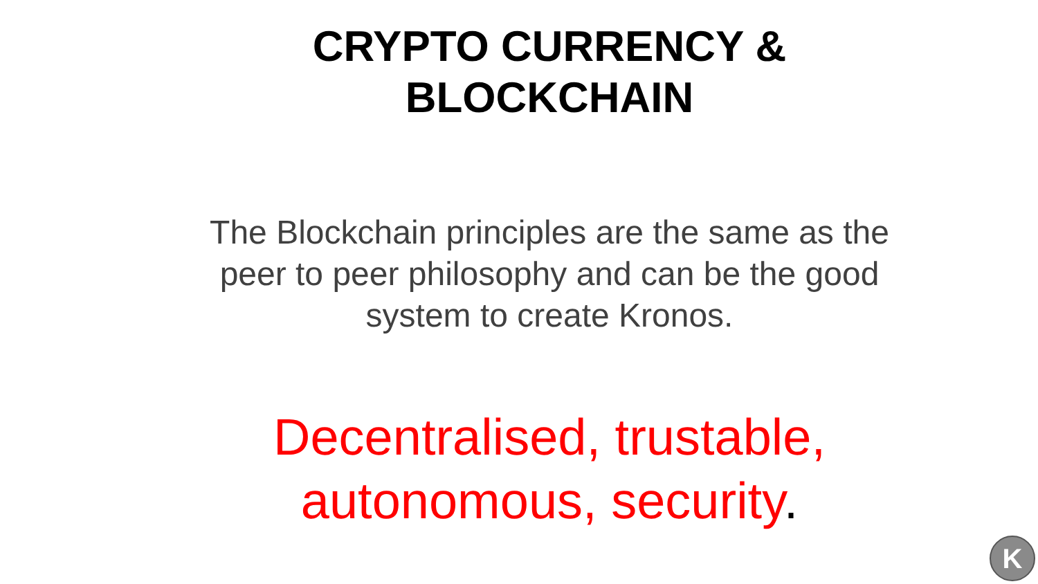CRYPTO CURRENCY &
BLOCKCHAIN
The Blockchain principles are the same as the
peer to peer philosophy and can be the good
system to create Kronos.
Decentralised, trustable,
autonomous, security.
K